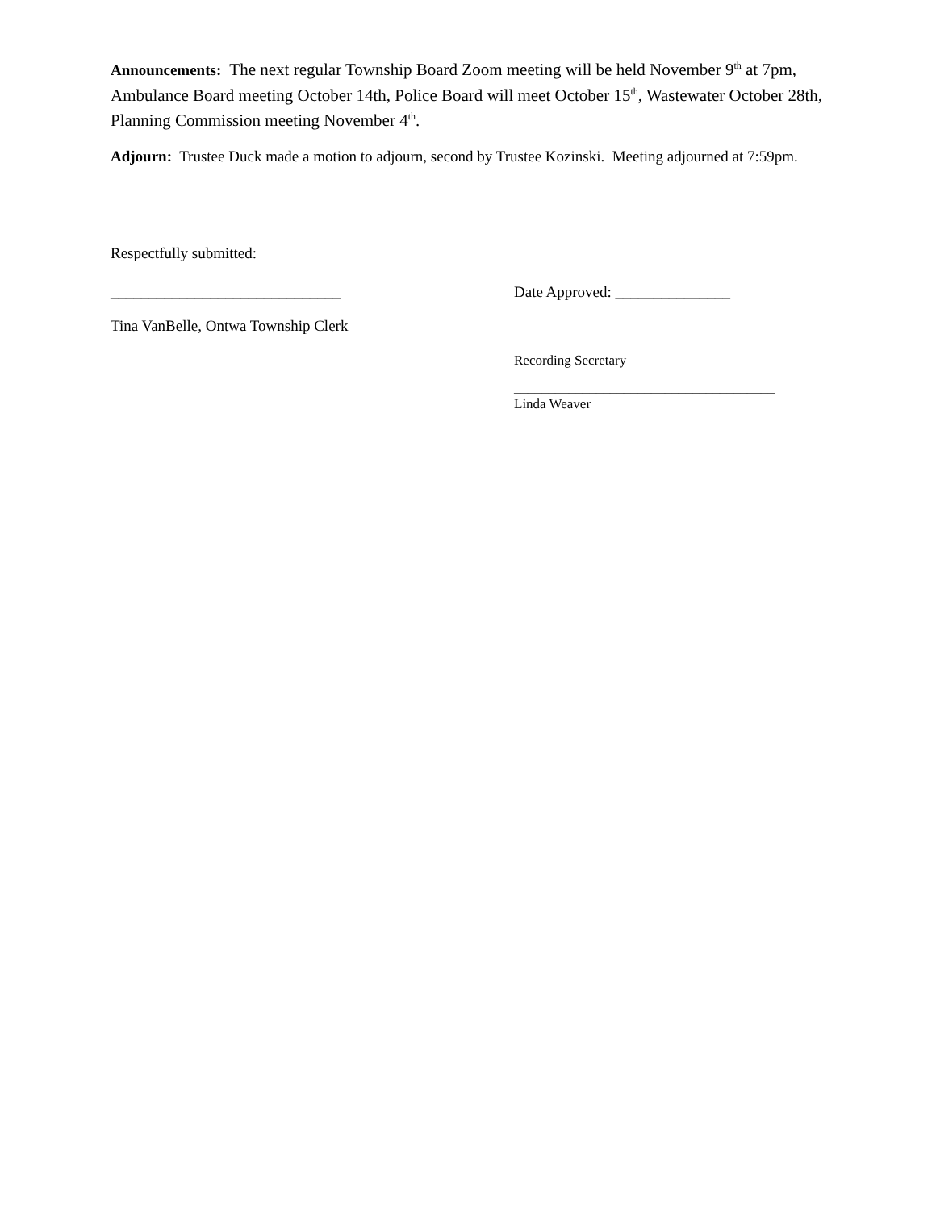Announcements: The next regular Township Board Zoom meeting will be held November 9<sup>th</sup> at 7pm, Ambulance Board meeting October 14th, Police Board will meet October 15<sup>th</sup>, Wastewater October 28th, Planning Commission meeting November 4<sup>th</sup>.
Adjourn: Trustee Duck made a motion to adjourn, second by Trustee Kozinski. Meeting adjourned at 7:59pm.
Respectfully submitted:
______________________________ Date Approved: _______________
Tina VanBelle, Ontwa Township Clerk
Recording Secretary
______________________________________
Linda Weaver